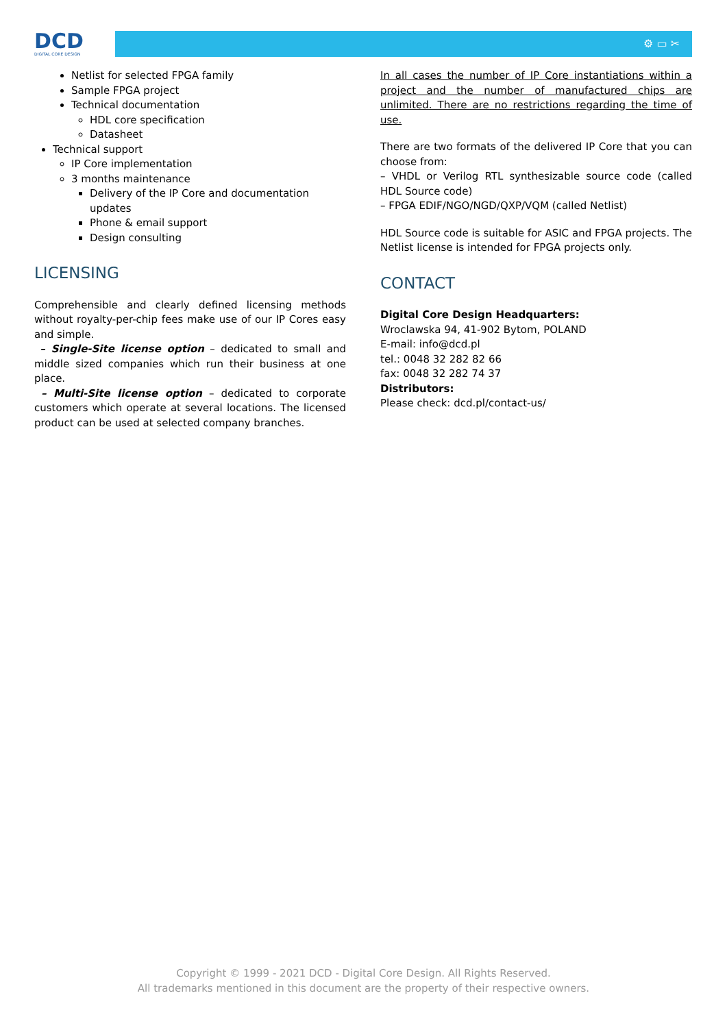DCD
DIGITAL CORE DESIGN
⚙ ▭ ✂
Netlist for selected FPGA family
Sample FPGA project
Technical documentation
HDL core specification
Datasheet
Technical support
IP Core implementation
3 months maintenance
Delivery of the IP Core and documentation updates
Phone & email support
Design consulting
LICENSING
Comprehensible and clearly defined licensing methods without royalty-per-chip fees make use of our IP Cores easy and simple.
– Single-Site license option – dedicated to small and middle sized companies which run their business at one place.
– Multi-Site license option – dedicated to corporate customers which operate at several locations. The licensed product can be used at selected company branches.
In all cases the number of IP Core instantiations within a project and the number of manufactured chips are unlimited. There are no restrictions regarding the time of use.
There are two formats of the delivered IP Core that you can choose from:
– VHDL or Verilog RTL synthesizable source code (called HDL Source code)
– FPGA EDIF/NGO/NGD/QXP/VQM (called Netlist)
HDL Source code is suitable for ASIC and FPGA projects. The Netlist license is intended for FPGA projects only.
CONTACT
Digital Core Design Headquarters:
Wroclawska 94, 41-902 Bytom, POLAND
E-mail: info@dcd.pl
tel.: 0048 32 282 82 66
fax: 0048 32 282 74 37
Distributors:
Please check: dcd.pl/contact-us/
Copyright © 1999 - 2021 DCD - Digital Core Design. All Rights Reserved.
All trademarks mentioned in this document are the property of their respective owners.